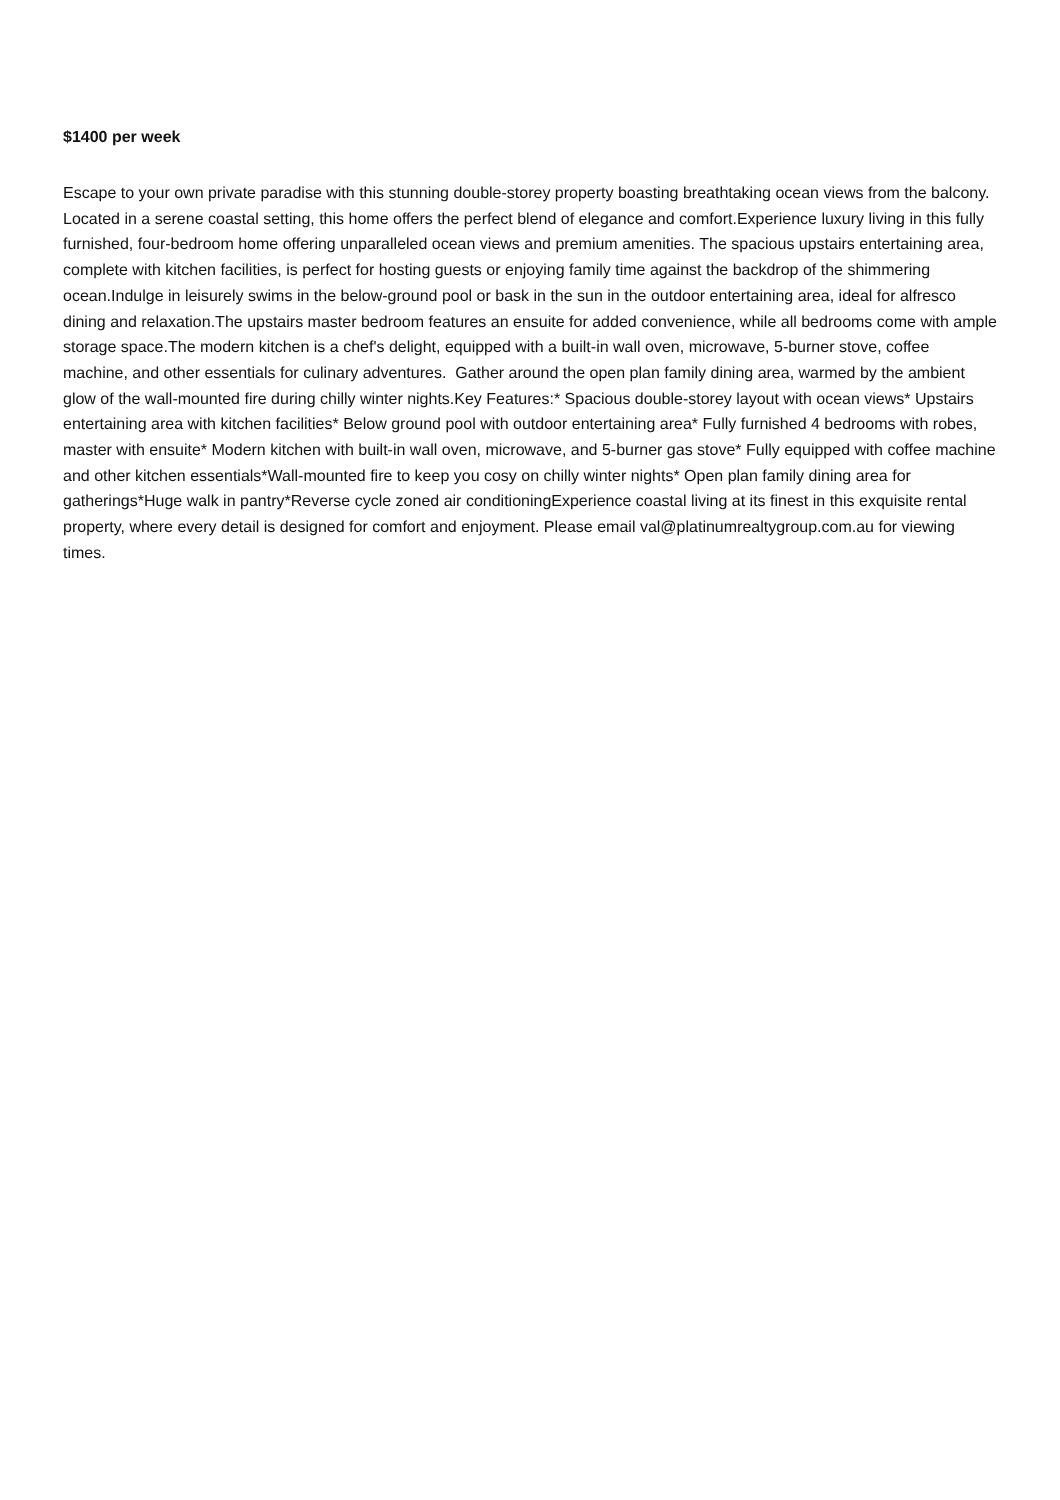$1400 per week
Escape to your own private paradise with this stunning double-storey property boasting breathtaking ocean views from the balcony. Located in a serene coastal setting, this home offers the perfect blend of elegance and comfort.Experience luxury living in this fully furnished, four-bedroom home offering unparalleled ocean views and premium amenities. The spacious upstairs entertaining area, complete with kitchen facilities, is perfect for hosting guests or enjoying family time against the backdrop of the shimmering ocean.Indulge in leisurely swims in the below-ground pool or bask in the sun in the outdoor entertaining area, ideal for alfresco dining and relaxation.The upstairs master bedroom features an ensuite for added convenience, while all bedrooms come with ample storage space.The modern kitchen is a chef's delight, equipped with a built-in wall oven, microwave, 5-burner stove, coffee machine, and other essentials for culinary adventures. Gather around the open plan family dining area, warmed by the ambient glow of the wall-mounted fire during chilly winter nights.Key Features:* Spacious double-storey layout with ocean views* Upstairs entertaining area with kitchen facilities* Below ground pool with outdoor entertaining area* Fully furnished 4 bedrooms with robes, master with ensuite* Modern kitchen with built-in wall oven, microwave, and 5-burner gas stove* Fully equipped with coffee machine and other kitchen essentials*Wall-mounted fire to keep you cosy on chilly winter nights* Open plan family dining area for gatherings*Huge walk in pantry*Reverse cycle zoned air conditioningExperience coastal living at its finest in this exquisite rental property, where every detail is designed for comfort and enjoyment. Please email val@platinumrealtygroup.com.au for viewing times.